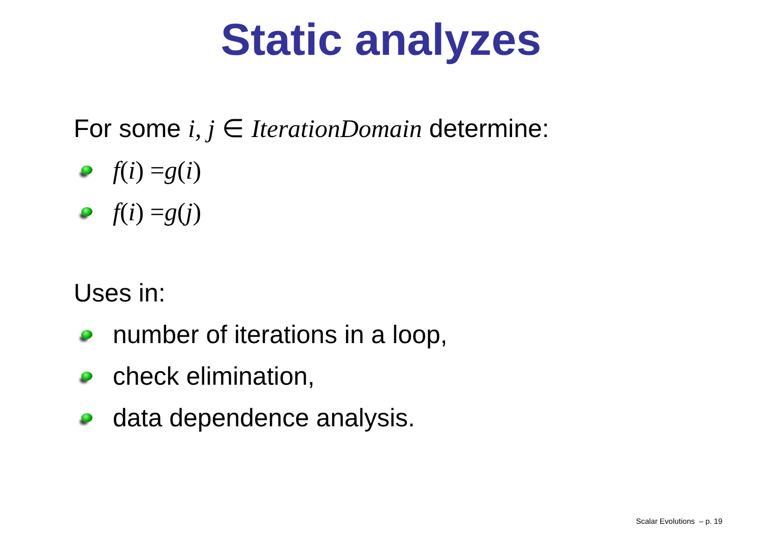Static analyzes
For some i, j ∈ IterationDomain determine:
f (i) = g (i)
f (i) = g (j)
Uses in:
number of iterations in a loop,
check elimination,
data dependence analysis.
Scalar Evolutions – p. 19